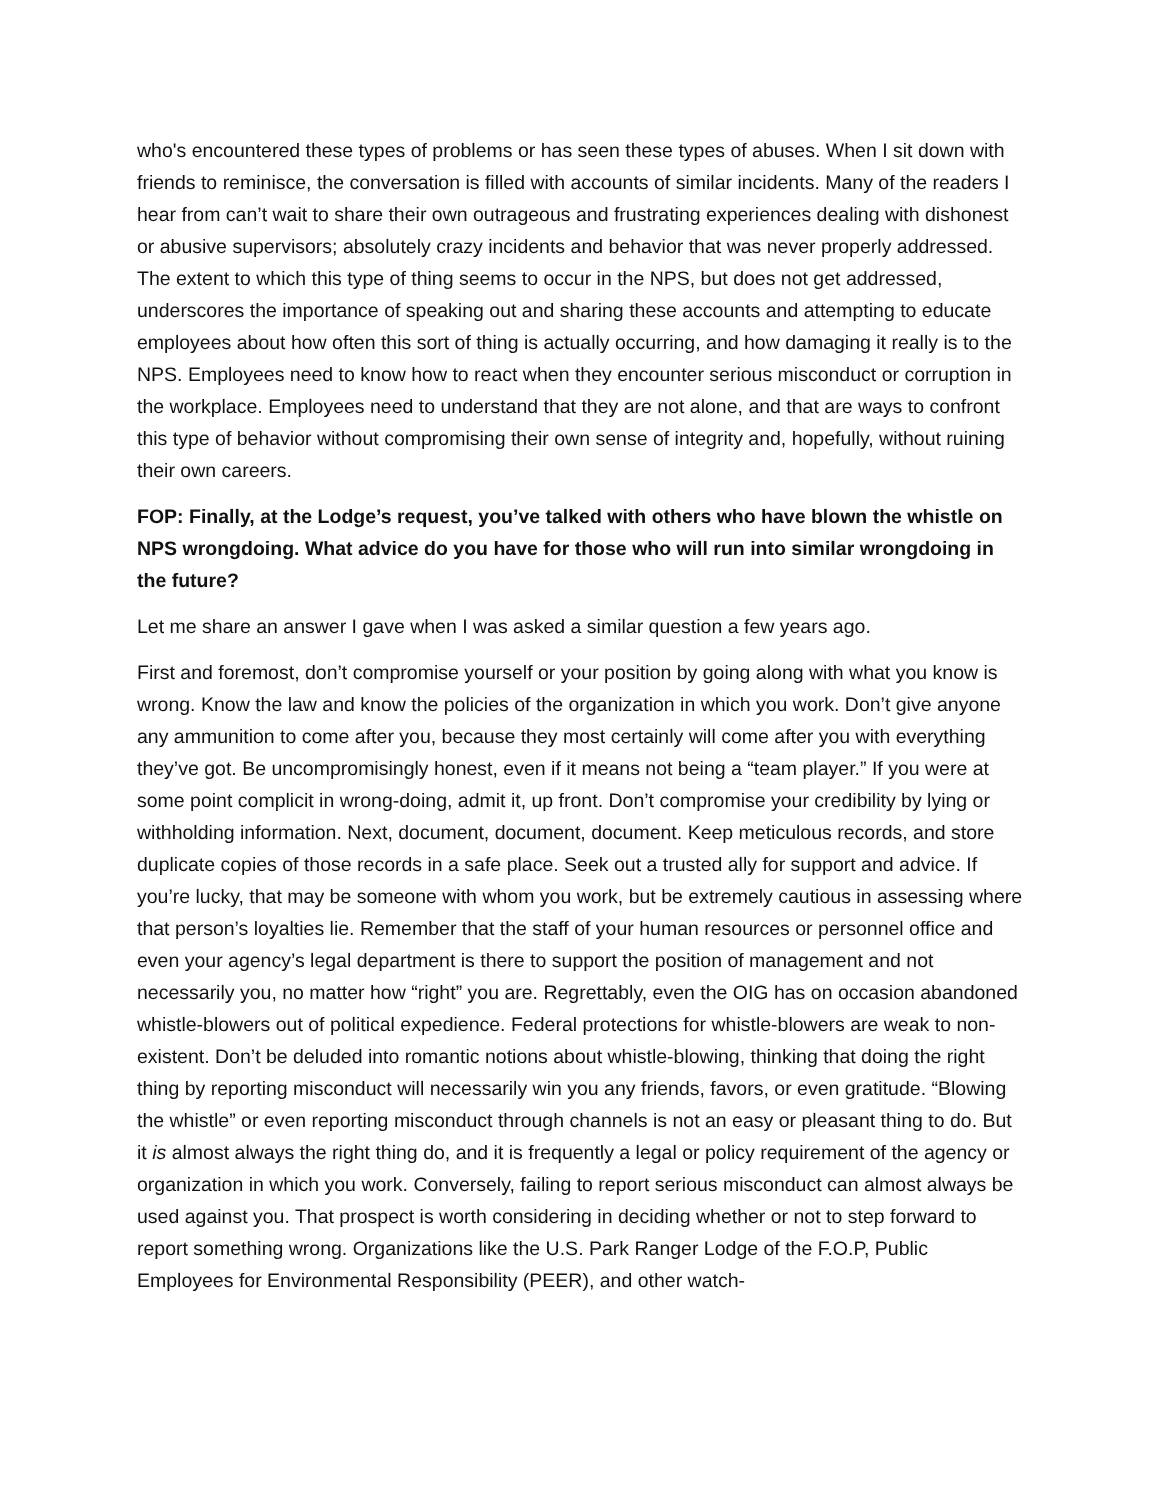who's encountered these types of problems or has seen these types of abuses. When I sit down with friends to reminisce, the conversation is filled with accounts of similar incidents. Many of the readers I hear from can’t wait to share their own outrageous and frustrating experiences dealing with dishonest or abusive supervisors; absolutely crazy incidents and behavior that was never properly addressed. The extent to which this type of thing seems to occur in the NPS, but does not get addressed, underscores the importance of speaking out and sharing these accounts and attempting to educate employees about how often this sort of thing is actually occurring, and how damaging it really is to the NPS. Employees need to know how to react when they encounter serious misconduct or corruption in the workplace. Employees need to understand that they are not alone, and that are ways to confront this type of behavior without compromising their own sense of integrity and, hopefully, without ruining their own careers.
FOP: Finally, at the Lodge’s request, you’ve talked with others who have blown the whistle on NPS wrongdoing. What advice do you have for those who will run into similar wrongdoing in the future?
Let me share an answer I gave when I was asked a similar question a few years ago.
First and foremost, don’t compromise yourself or your position by going along with what you know is wrong. Know the law and know the policies of the organization in which you work. Don’t give anyone any ammunition to come after you, because they most certainly will come after you with everything they’ve got. Be uncompromisingly honest, even if it means not being a “team player.” If you were at some point complicit in wrong-doing, admit it, up front. Don’t compromise your credibility by lying or withholding information. Next, document, document, document. Keep meticulous records, and store duplicate copies of those records in a safe place. Seek out a trusted ally for support and advice. If you’re lucky, that may be someone with whom you work, but be extremely cautious in assessing where that person’s loyalties lie. Remember that the staff of your human resources or personnel office and even your agency’s legal department is there to support the position of management and not necessarily you, no matter how “right” you are. Regrettably, even the OIG has on occasion abandoned whistle-blowers out of political expedience. Federal protections for whistle-blowers are weak to non-existent. Don’t be deluded into romantic notions about whistle-blowing, thinking that doing the right thing by reporting misconduct will necessarily win you any friends, favors, or even gratitude. “Blowing the whistle” or even reporting misconduct through channels is not an easy or pleasant thing to do. But it is almost always the right thing do, and it is frequently a legal or policy requirement of the agency or organization in which you work. Conversely, failing to report serious misconduct can almost always be used against you. That prospect is worth considering in deciding whether or not to step forward to report something wrong. Organizations like the U.S. Park Ranger Lodge of the F.O.P, Public Employees for Environmental Responsibility (PEER), and other watch-